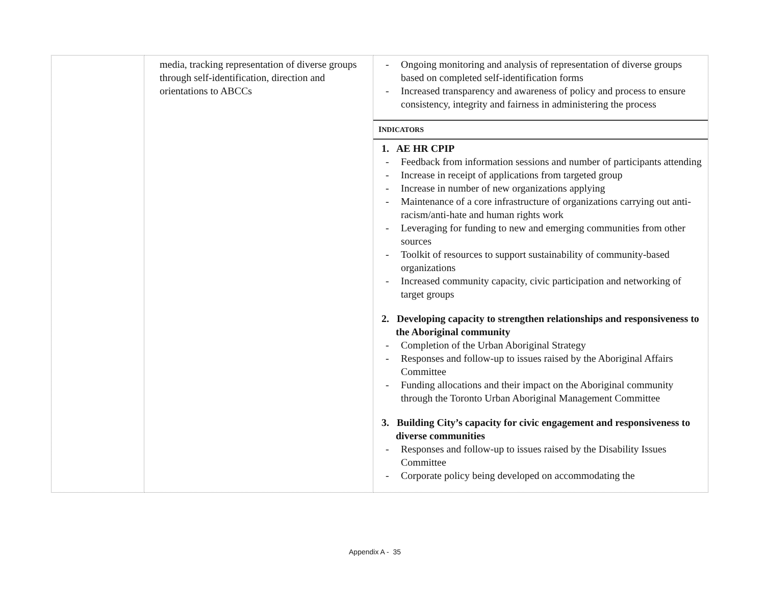| | media, tracking representation of diverse groups through self-identification, direction and orientations to ABCCs | - Ongoing monitoring and analysis of representation of diverse groups based on completed self-identification forms - Increased transparency and awareness of policy and process to ensure consistency, integrity and fairness in administering the process I NDICATORS 1. AE HR CPIP - Feedback from information sessions and number of participants attending - Increase in receipt of applications from targeted group - Increase in number of new organizations applying - Maintenance of a core infrastructure of organizations carrying out anti-racism/anti-hate and human rights work - Leveraging for funding to new and emerging communities from other sources - Toolkit of resources to support sustainability of community-based organizations - Increased community capacity, civic participation and networking of target groups 2. Developing capacity to strengthen relationships and responsiveness to the Aboriginal community - Completion of the Urban Aboriginal Strategy - Responses and follow-up to issues raised by the Aboriginal Affairs Committee - Funding allocations and their impact on the Aboriginal community through the Toronto Urban Aboriginal Management Committee 3. Building City’s capacity for civic engagement and responsiveness to diverse communities - Responses and follow-up to issues raised by the Disability Issues Committee - Corporate policy being developed on accommodating the |
Appendix A - 35